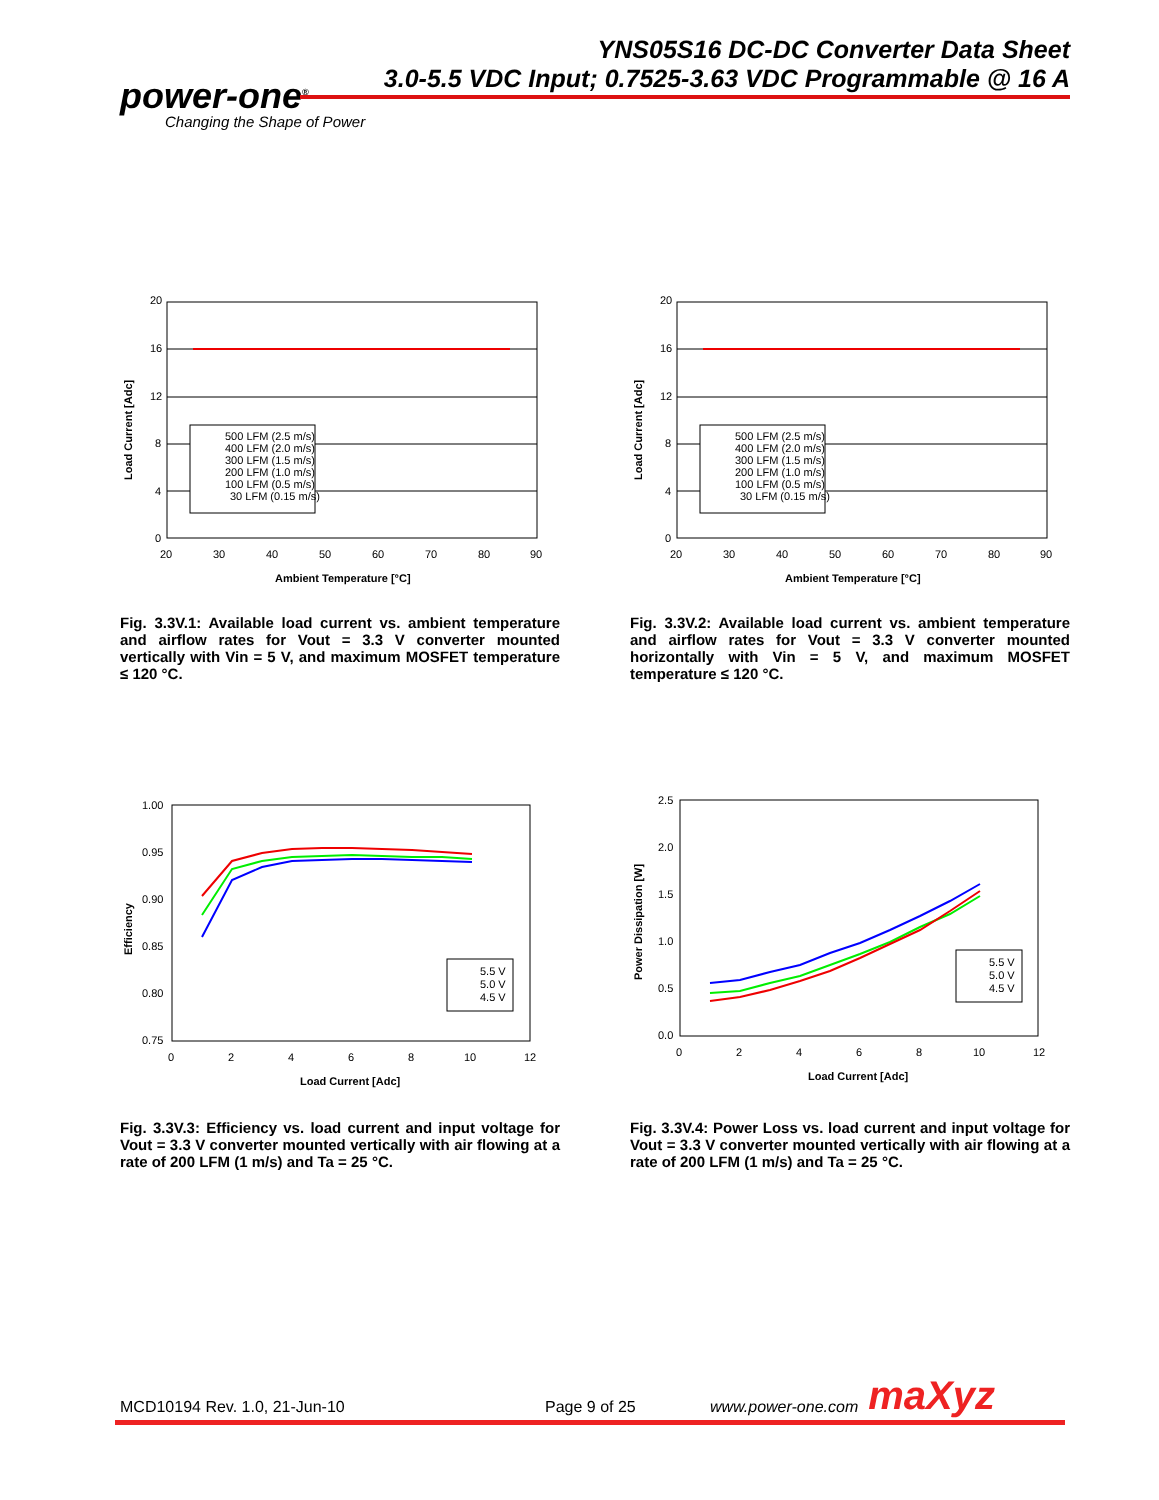power-one<sup>®</sup>
Changing the Shape of Power
YNS05S16 DC-DC Converter Data Sheet
3.0-5.5 VDC Input; 0.7525-3.63 VDC Programmable @ 16 A
20
16
12
8
4
0
20
30
40
50
60
70
80
90
Ambient Temperature [°C]
Load Current [Adc]
500 LFM (2.5 m/s)
400 LFM (2.0 m/s)
300 LFM (1.5 m/s)
200 LFM (1.0 m/s)
100 LFM (0.5 m/s)
30 LFM (0.15 m/s)
Fig. 3.3V.1: Available load current vs. ambient temperature and airflow rates for Vout = 3.3 V converter mounted vertically with Vin = 5 V, and maximum MOSFET temperature ≤ 120 °C.
20
16
12
8
4
0
20
30
40
50
60
70
80
90
Ambient Temperature [°C]
Load Current [Adc]
500 LFM (2.5 m/s)
400 LFM (2.0 m/s)
300 LFM (1.5 m/s)
200 LFM (1.0 m/s)
100 LFM (0.5 m/s)
30 LFM (0.15 m/s)
Fig. 3.3V.2: Available load current vs. ambient temperature and airflow rates for Vout = 3.3 V converter mounted horizontally with Vin = 5 V, and maximum MOSFET temperature ≤ 120 °C.
1.00
0.95
0.90
0.85
0.80
0.75
0
2
4
6
8
10
12
Load Current [Adc]
Efficiency
5.5 V
5.0 V
4.5 V
Fig. 3.3V.3: Efficiency vs. load current and input voltage for Vout = 3.3 V converter mounted vertically with air flowing at a rate of 200 LFM (1 m/s) and Ta = 25 °C.
2.5
2.0
1.5
1.0
0.5
0.0
0
2
4
6
8
10
12
Load Current [Adc]
Power Dissipation [W]
5.5 V
5.0 V
4.5 V
Fig. 3.3V.4: Power Loss vs. load current and input voltage for Vout = 3.3 V converter mounted vertically with air flowing at a rate of 200 LFM (1 m/s) and Ta = 25 °C.
MCD10194 Rev. 1.0, 21-Jun-10 Page 9 of 25 www.power-one.com maXyz